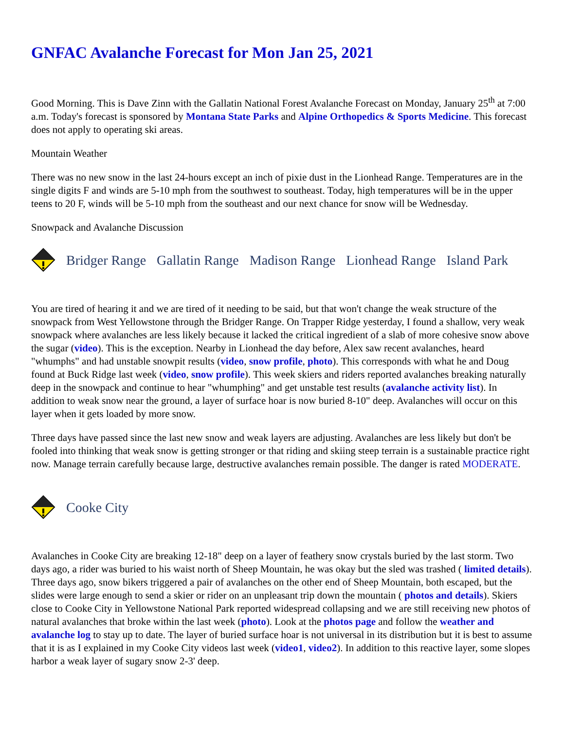GNFAC Avalanche Forecast for Mon Jan 25, 2021
Good Morning. This is Dave Zinn with the Gallatin National Forest Avalanche Forecast on Monday, January 25<sup>th</sup> at 7:00 a.m. Today's forecast is sponsored by Montana State Parks and Alpine Orthopedics & Sports Medicine. This forecast does not apply to operating ski areas.
Mountain Weather
There was no new snow in the last 24-hours except an inch of pixie dust in the Lionhead Range. Temperatures are in the single digits F and winds are 5-10 mph from the southwest to southeast. Today, high temperatures will be in the upper teens to 20 F, winds will be 5-10 mph from the southeast and our next chance for snow will be Wednesday.
Snowpack and Avalanche Discussion
Bridger Range Gallatin Range Madison Range Lionhead Range Island Park
You are tired of hearing it and we are tired of it needing to be said, but that won't change the weak structure of the snowpack from West Yellowstone through the Bridger Range. On Trapper Ridge yesterday, I found a shallow, very weak snowpack where avalanches are less likely because it lacked the critical ingredient of a slab of more cohesive snow above the sugar (video). This is the exception. Nearby in Lionhead the day before, Alex saw recent avalanches, heard "whumphs" and had unstable snowpit results (video, snow profile, photo). This corresponds with what he and Doug found at Buck Ridge last week (video, snow profile). This week skiers and riders reported avalanches breaking naturally deep in the snowpack and continue to hear "whumphing" and get unstable test results (avalanche activity list). In addition to weak snow near the ground, a layer of surface hoar is now buried 8-10" deep. Avalanches will occur on this layer when it gets loaded by more snow.
Three days have passed since the last new snow and weak layers are adjusting. Avalanches are less likely but don't be fooled into thinking that weak snow is getting stronger or that riding and skiing steep terrain is a sustainable practice right now. Manage terrain carefully because large, destructive avalanches remain possible. The danger is rated MODERATE.
Cooke City
Avalanches in Cooke City are breaking 12-18" deep on a layer of feathery snow crystals buried by the last storm. Two days ago, a rider was buried to his waist north of Sheep Mountain, he was okay but the sled was trashed ( limited details). Three days ago, snow bikers triggered a pair of avalanches on the other end of Sheep Mountain, both escaped, but the slides were large enough to send a skier or rider on an unpleasant trip down the mountain ( photos and details). Skiers close to Cooke City in Yellowstone National Park reported widespread collapsing and we are still receiving new photos of natural avalanches that broke within the last week (photo). Look at the photos page and follow the weather and avalanche log to stay up to date. The layer of buried surface hoar is not universal in its distribution but it is best to assume that it is as I explained in my Cooke City videos last week (video1, video2). In addition to this reactive layer, some slopes harbor a weak layer of sugary snow 2-3' deep.